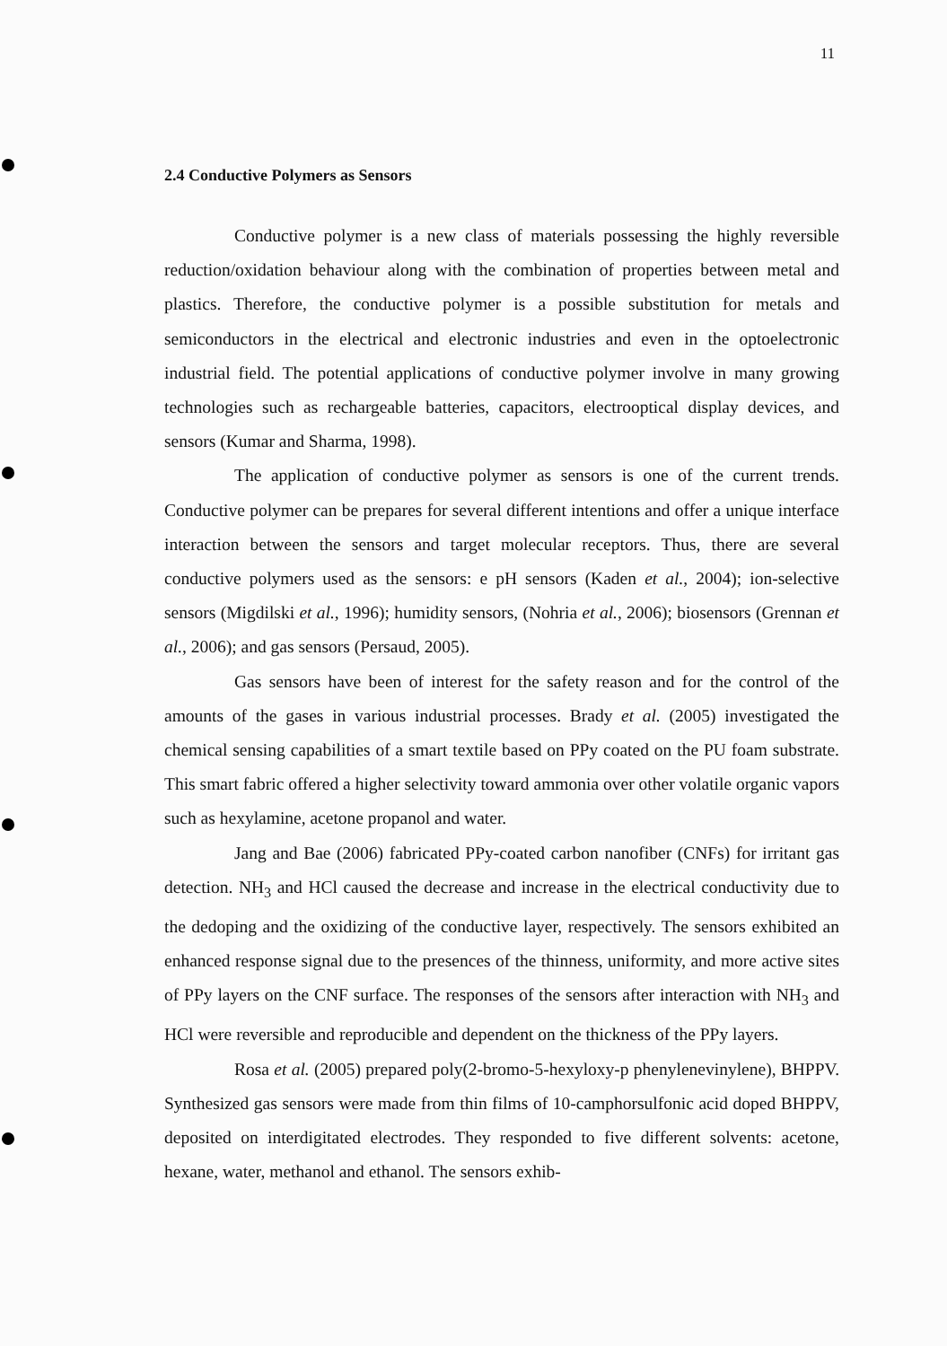11
2.4 Conductive Polymers as Sensors
Conductive polymer is a new class of materials possessing the highly reversible reduction/oxidation behaviour along with the combination of properties between metal and plastics. Therefore, the conductive polymer is a possible substitution for metals and semiconductors in the electrical and electronic industries and even in the optoelectronic industrial field. The potential applications of conductive polymer involve in many growing technologies such as rechargeable batteries, capacitors, electrooptical display devices, and sensors (Kumar and Sharma, 1998).
The application of conductive polymer as sensors is one of the current trends. Conductive polymer can be prepares for several different intentions and offer a unique interface interaction between the sensors and target molecular receptors. Thus, there are several conductive polymers used as the sensors: e pH sensors (Kaden et al., 2004); ion-selective sensors (Migdilski et al., 1996); humidity sensors, (Nohria et al., 2006); biosensors (Grennan et al., 2006); and gas sensors (Persaud, 2005).
Gas sensors have been of interest for the safety reason and for the control of the amounts of the gases in various industrial processes. Brady et al. (2005) investigated the chemical sensing capabilities of a smart textile based on PPy coated on the PU foam substrate. This smart fabric offered a higher selectivity toward ammonia over other volatile organic vapors such as hexylamine, acetone propanol and water.
Jang and Bae (2006) fabricated PPy-coated carbon nanofiber (CNFs) for irritant gas detection. NH<sub>3</sub> and HCl caused the decrease and increase in the electrical conductivity due to the dedoping and the oxidizing of the conductive layer, respectively. The sensors exhibited an enhanced response signal due to the presences of the thinness, uniformity, and more active sites of PPy layers on the CNF surface. The responses of the sensors after interaction with NH<sub>3</sub> and HCl were reversible and reproducible and dependent on the thickness of the PPy layers.
Rosa et al. (2005) prepared poly(2-bromo-5-hexyloxy-p phenylenevinylene), BHPPV. Synthesized gas sensors were made from thin films of 10-camphorsulfonic acid doped BHPPV, deposited on interdigitated electrodes. They responded to five different solvents: acetone, hexane, water, methanol and ethanol. The sensors exhib-